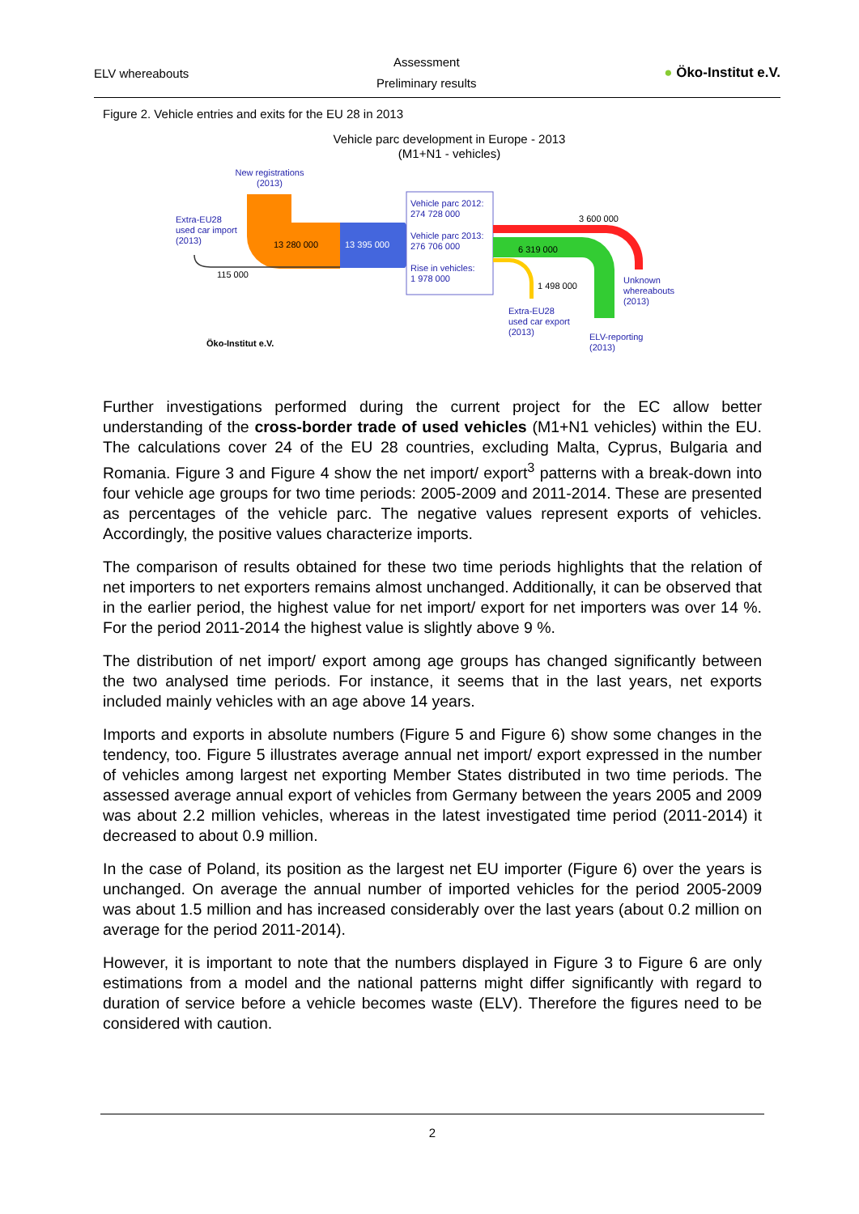ELV whereabouts
Assessment
Preliminary results
● Öko-Institut e.V.
Figure 2. Vehicle entries and exits for the EU 28 in 2013
Vehicle parc development in Europe - 2013
(M1+N1 - vehicles)
New registrations
(2013)
Extra-EU28
used car import
(2013)
13 280 000
115 000
13 395 000
Vehicle parc 2012:
274 728 000
Vehicle parc 2013:
276 706 000
Rise in vehicles:
1 978 000
3 600 000
6 319 000
1 498 000
Unknown
whereabouts
(2013)
Extra-EU28
used car export
(2013)
ELV-reporting
(2013)
Öko-Institut e.V.
Further investigations performed during the current project for the EC allow better understanding of the cross-border trade of used vehicles (M1+N1 vehicles) within the EU. The calculations cover 24 of the EU 28 countries, excluding Malta, Cyprus, Bulgaria and Romania. Figure 3 and Figure 4 show the net import/ export<sup>3</sup> patterns with a break-down into four vehicle age groups for two time periods: 2005-2009 and 2011-2014. These are presented as percentages of the vehicle parc. The negative values represent exports of vehicles. Accordingly, the positive values characterize imports.
The comparison of results obtained for these two time periods highlights that the relation of net importers to net exporters remains almost unchanged. Additionally, it can be observed that in the earlier period, the highest value for net import/ export for net importers was over 14 %. For the period 2011-2014 the highest value is slightly above 9 %.
The distribution of net import/ export among age groups has changed significantly between the two analysed time periods. For instance, it seems that in the last years, net exports included mainly vehicles with an age above 14 years.
Imports and exports in absolute numbers (Figure 5 and Figure 6) show some changes in the tendency, too. Figure 5 illustrates average annual net import/ export expressed in the number of vehicles among largest net exporting Member States distributed in two time periods. The assessed average annual export of vehicles from Germany between the years 2005 and 2009 was about 2.2 million vehicles, whereas in the latest investigated time period (2011-2014) it decreased to about 0.9 million.
In the case of Poland, its position as the largest net EU importer (Figure 6) over the years is unchanged. On average the annual number of imported vehicles for the period 2005-2009 was about 1.5 million and has increased considerably over the last years (about 0.2 million on average for the period 2011-2014).
However, it is important to note that the numbers displayed in Figure 3 to Figure 6 are only estimations from a model and the national patterns might differ significantly with regard to duration of service before a vehicle becomes waste (ELV). Therefore the figures need to be considered with caution.
2